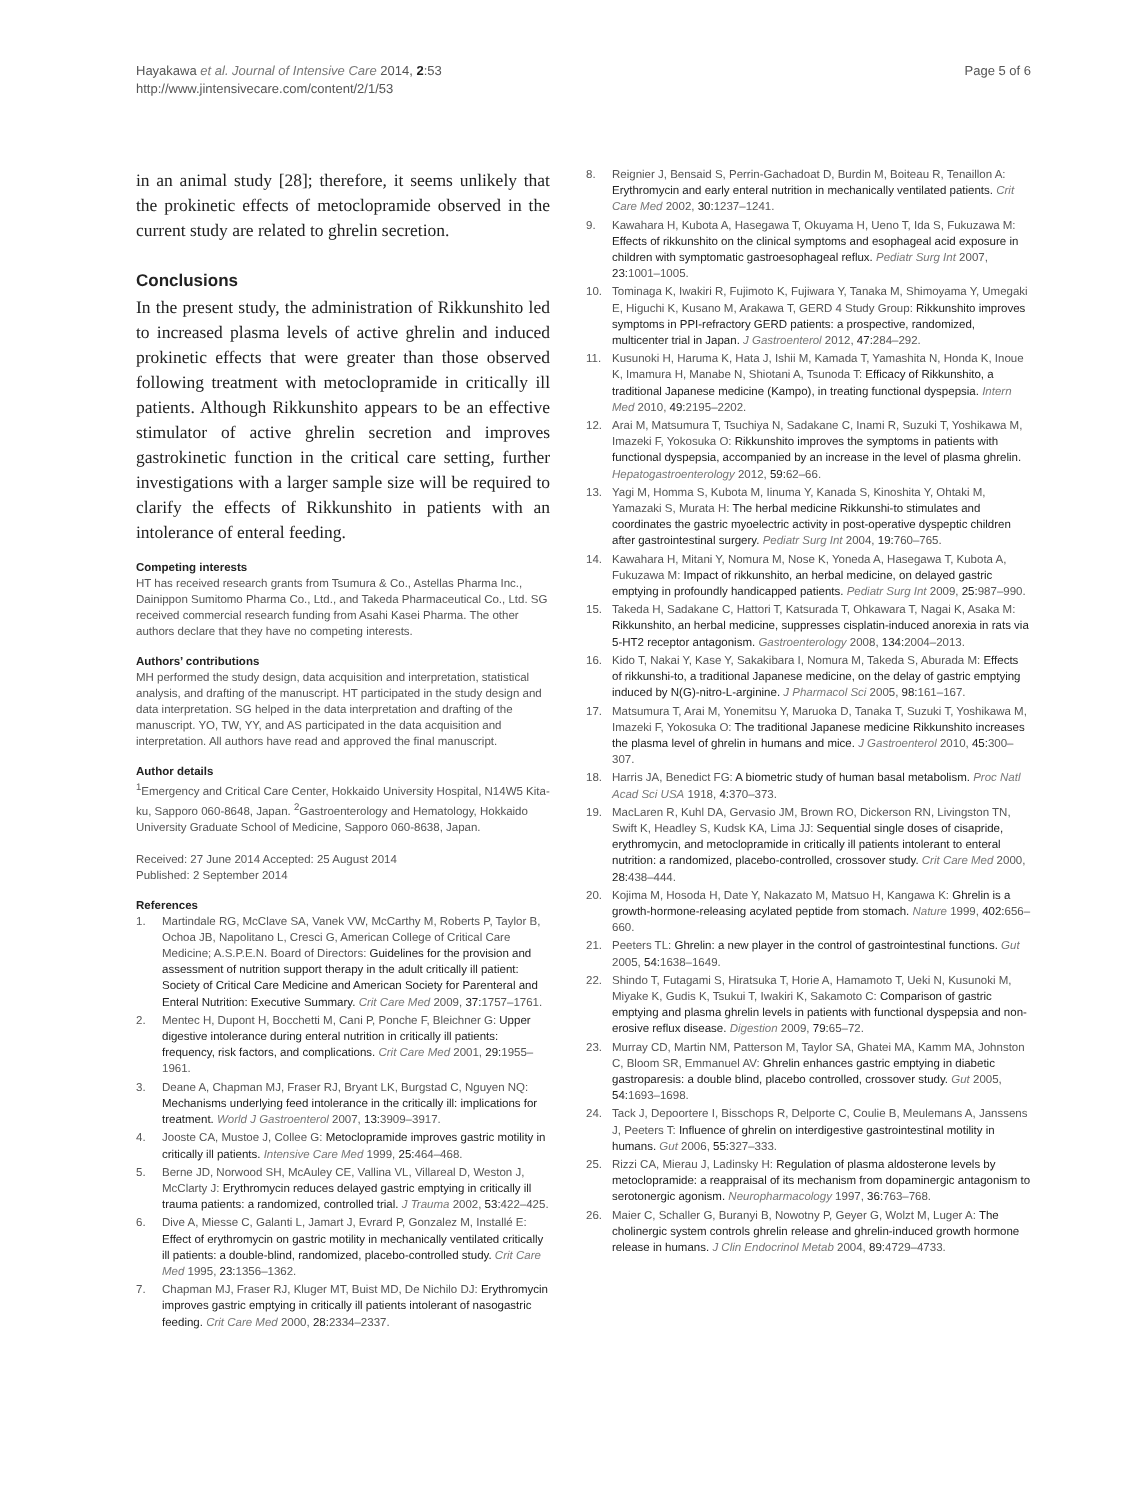Hayakawa et al. Journal of Intensive Care 2014, 2:53
http://www.jintensivecare.com/content/2/1/53
Page 5 of 6
in an animal study [28]; therefore, it seems unlikely that the prokinetic effects of metoclopramide observed in the current study are related to ghrelin secretion.
Conclusions
In the present study, the administration of Rikkunshito led to increased plasma levels of active ghrelin and induced prokinetic effects that were greater than those observed following treatment with metoclopramide in critically ill patients. Although Rikkunshito appears to be an effective stimulator of active ghrelin secretion and improves gastrokinetic function in the critical care setting, further investigations with a larger sample size will be required to clarify the effects of Rikkunshito in patients with an intolerance of enteral feeding.
Competing interests
HT has received research grants from Tsumura & Co., Astellas Pharma Inc., Dainippon Sumitomo Pharma Co., Ltd., and Takeda Pharmaceutical Co., Ltd. SG received commercial research funding from Asahi Kasei Pharma. The other authors declare that they have no competing interests.
Authors’ contributions
MH performed the study design, data acquisition and interpretation, statistical analysis, and drafting of the manuscript. HT participated in the study design and data interpretation. SG helped in the data interpretation and drafting of the manuscript. YO, TW, YY, and AS participated in the data acquisition and interpretation. All authors have read and approved the final manuscript.
Author details
<sup>1</sup> Emergency and Critical Care Center, Hokkaido University Hospital, N14W5 Kita-ku, Sapporo 060-8648, Japan. <sup>2</sup>Gastroenterology and Hematology, Hokkaido University Graduate School of Medicine, Sapporo 060-8638, Japan.
Received: 27 June 2014 Accepted: 25 August 2014
Published: 2 September 2014
References
1. Martindale RG, McClave SA, Vanek VW, McCarthy M, Roberts P, Taylor B, Ochoa JB, Napolitano L, Cresci G, American College of Critical Care Medicine; A.S.P.E.N. Board of Directors: Guidelines for the provision and assessment of nutrition support therapy in the adult critically ill patient: Society of Critical Care Medicine and American Society for Parenteral and Enteral Nutrition: Executive Summary. Crit Care Med 2009, 37: 1757–1761.
2. Mentec H, Dupont H, Bocchetti M, Cani P, Ponche F, Bleichner G: Upper digestive intolerance during enteral nutrition in critically ill patients: frequency, risk factors, and complications. Crit Care Med 2001, 29: 1955–1961.
3. Deane A, Chapman MJ, Fraser RJ, Bryant LK, Burgstad C, Nguyen NQ: Mechanisms underlying feed intolerance in the critically ill: implications for treatment. World J Gastroenterol 2007, 13: 3909–3917.
4. Jooste CA, Mustoe J, Collee G: Metoclopramide improves gastric motility in critically ill patients. Intensive Care Med 1999, 25: 464–468.
5. Berne JD, Norwood SH, McAuley CE, Vallina VL, Villareal D, Weston J, McClarty J: Erythromycin reduces delayed gastric emptying in critically ill trauma patients: a randomized, controlled trial. J Trauma 2002, 53: 422–425.
6. Dive A, Miesse C, Galanti L, Jamart J, Evrard P, Gonzalez M, Installé E: Effect of erythromycin on gastric motility in mechanically ventilated critically ill patients: a double-blind, randomized, placebo-controlled study. Crit Care Med 1995, 23: 1356–1362.
7. Chapman MJ, Fraser RJ, Kluger MT, Buist MD, De Nichilo DJ: Erythromycin improves gastric emptying in critically ill patients intolerant of nasogastric feeding. Crit Care Med 2000, 28: 2334–2337.
8. Reignier J, Bensaid S, Perrin-Gachadoat D, Burdin M, Boiteau R, Tenaillon A: Erythromycin and early enteral nutrition in mechanically ventilated patients. Crit Care Med 2002, 30: 1237–1241.
9. Kawahara H, Kubota A, Hasegawa T, Okuyama H, Ueno T, Ida S, Fukuzawa M: Effects of rikkunshito on the clinical symptoms and esophageal acid exposure in children with symptomatic gastroesophageal reflux. Pediatr Surg Int 2007, 23: 1001–1005.
10. Tominaga K, Iwakiri R, Fujimoto K, Fujiwara Y, Tanaka M, Shimoyama Y, Umegaki E, Higuchi K, Kusano M, Arakawa T, GERD 4 Study Group: Rikkunshito improves symptoms in PPI-refractory GERD patients: a prospective, randomized, multicenter trial in Japan. J Gastroenterol 2012, 47: 284–292.
11. Kusunoki H, Haruma K, Hata J, Ishii M, Kamada T, Yamashita N, Honda K, Inoue K, Imamura H, Manabe N, Shiotani A, Tsunoda T: Efficacy of Rikkunshito, a traditional Japanese medicine (Kampo), in treating functional dyspepsia. Intern Med 2010, 49: 2195–2202.
12. Arai M, Matsumura T, Tsuchiya N, Sadakane C, Inami R, Suzuki T, Yoshikawa M, Imazeki F, Yokosuka O: Rikkunshito improves the symptoms in patients with functional dyspepsia, accompanied by an increase in the level of plasma ghrelin. Hepatogastroenterology 2012, 59: 62–66.
13. Yagi M, Homma S, Kubota M, Iinuma Y, Kanada S, Kinoshita Y, Ohtaki M, Yamazaki S, Murata H: The herbal medicine Rikkunshi-to stimulates and coordinates the gastric myoelectric activity in post-operative dyspeptic children after gastrointestinal surgery. Pediatr Surg Int 2004, 19: 760–765.
14. Kawahara H, Mitani Y, Nomura M, Nose K, Yoneda A, Hasegawa T, Kubota A, Fukuzawa M: Impact of rikkunshito, an herbal medicine, on delayed gastric emptying in profoundly handicapped patients. Pediatr Surg Int 2009, 25: 987–990.
15. Takeda H, Sadakane C, Hattori T, Katsurada T, Ohkawara T, Nagai K, Asaka M: Rikkunshito, an herbal medicine, suppresses cisplatin-induced anorexia in rats via 5-HT2 receptor antagonism. Gastroenterology 2008, 134: 2004–2013.
16. Kido T, Nakai Y, Kase Y, Sakakibara I, Nomura M, Takeda S, Aburada M: Effects of rikkunshi-to, a traditional Japanese medicine, on the delay of gastric emptying induced by N(G)-nitro-L-arginine. J Pharmacol Sci 2005, 98: 161–167.
17. Matsumura T, Arai M, Yonemitsu Y, Maruoka D, Tanaka T, Suzuki T, Yoshikawa M, Imazeki F, Yokosuka O: The traditional Japanese medicine Rikkunshito increases the plasma level of ghrelin in humans and mice. J Gastroenterol 2010, 45: 300–307.
18. Harris JA, Benedict FG: A biometric study of human basal metabolism. Proc Natl Acad Sci USA 1918, 4: 370–373.
19. MacLaren R, Kuhl DA, Gervasio JM, Brown RO, Dickerson RN, Livingston TN, Swift K, Headley S, Kudsk KA, Lima JJ: Sequential single doses of cisapride, erythromycin, and metoclopramide in critically ill patients intolerant to enteral nutrition: a randomized, placebo-controlled, crossover study. Crit Care Med 2000, 28: 438–444.
20. Kojima M, Hosoda H, Date Y, Nakazato M, Matsuo H, Kangawa K: Ghrelin is a growth-hormone-releasing acylated peptide from stomach. Nature 1999, 402: 656–660.
21. Peeters TL: Ghrelin: a new player in the control of gastrointestinal functions. Gut 2005, 54: 1638–1649.
22. Shindo T, Futagami S, Hiratsuka T, Horie A, Hamamoto T, Ueki N, Kusunoki M, Miyake K, Gudis K, Tsukui T, Iwakiri K, Sakamoto C: Comparison of gastric emptying and plasma ghrelin levels in patients with functional dyspepsia and non-erosive reflux disease. Digestion 2009, 79: 65–72.
23. Murray CD, Martin NM, Patterson M, Taylor SA, Ghatei MA, Kamm MA, Johnston C, Bloom SR, Emmanuel AV: Ghrelin enhances gastric emptying in diabetic gastroparesis: a double blind, placebo controlled, crossover study. Gut 2005, 54: 1693–1698.
24. Tack J, Depoortere I, Bisschops R, Delporte C, Coulie B, Meulemans A, Janssens J, Peeters T: Influence of ghrelin on interdigestive gastrointestinal motility in humans. Gut 2006, 55: 327–333.
25. Rizzi CA, Mierau J, Ladinsky H: Regulation of plasma aldosterone levels by metoclopramide: a reappraisal of its mechanism from dopaminergic antagonism to serotonergic agonism. Neuropharmacology 1997, 36: 763–768.
26. Maier C, Schaller G, Buranyi B, Nowotny P, Geyer G, Wolzt M, Luger A: The cholinergic system controls ghrelin release and ghrelin-induced growth hormone release in humans. J Clin Endocrinol Metab 2004, 89: 4729–4733.